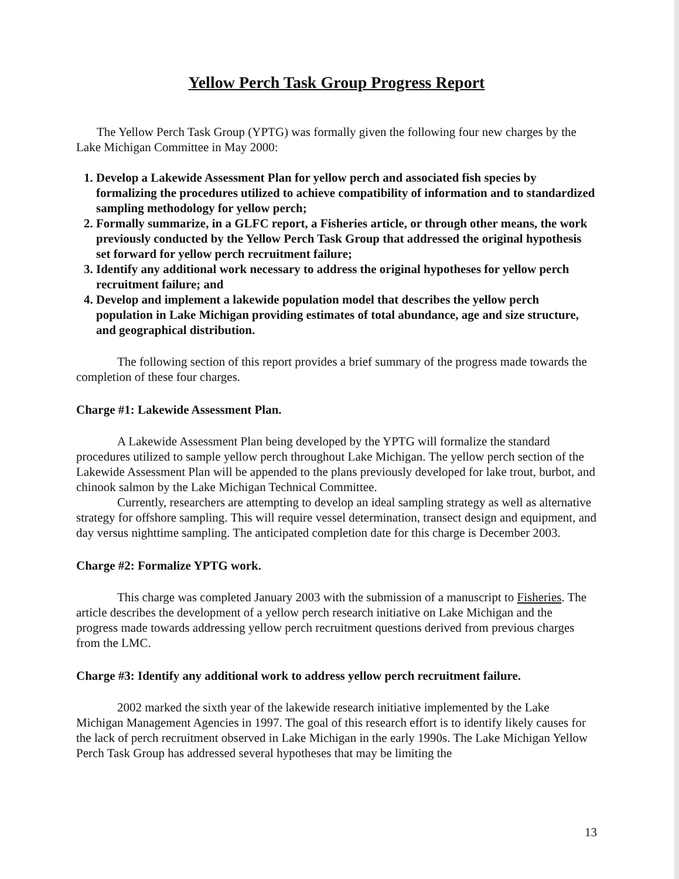Yellow Perch Task Group Progress Report
The Yellow Perch Task Group (YPTG) was formally given the following four new charges by the Lake Michigan Committee in May 2000:
1. Develop a Lakewide Assessment Plan for yellow perch and associated fish species by formalizing the procedures utilized to achieve compatibility of information and to standardized sampling methodology for yellow perch;
2. Formally summarize, in a GLFC report, a Fisheries article, or through other means, the work previously conducted by the Yellow Perch Task Group that addressed the original hypothesis set forward for yellow perch recruitment failure;
3. Identify any additional work necessary to address the original hypotheses for yellow perch recruitment failure; and
4. Develop and implement a lakewide population model that describes the yellow perch population in Lake Michigan providing estimates of total abundance, age and size structure, and geographical distribution.
The following section of this report provides a brief summary of the progress made towards the completion of these four charges.
Charge #1: Lakewide Assessment Plan.
A Lakewide Assessment Plan being developed by the YPTG will formalize the standard procedures utilized to sample yellow perch throughout Lake Michigan. The yellow perch section of the Lakewide Assessment Plan will be appended to the plans previously developed for lake trout, burbot, and chinook salmon by the Lake Michigan Technical Committee.
Currently, researchers are attempting to develop an ideal sampling strategy as well as alternative strategy for offshore sampling. This will require vessel determination, transect design and equipment, and day versus nighttime sampling. The anticipated completion date for this charge is December 2003.
Charge #2: Formalize YPTG work.
This charge was completed January 2003 with the submission of a manuscript to Fisheries. The article describes the development of a yellow perch research initiative on Lake Michigan and the progress made towards addressing yellow perch recruitment questions derived from previous charges from the LMC.
Charge #3: Identify any additional work to address yellow perch recruitment failure.
2002 marked the sixth year of the lakewide research initiative implemented by the Lake Michigan Management Agencies in 1997. The goal of this research effort is to identify likely causes for the lack of perch recruitment observed in Lake Michigan in the early 1990s. The Lake Michigan Yellow Perch Task Group has addressed several hypotheses that may be limiting the
13